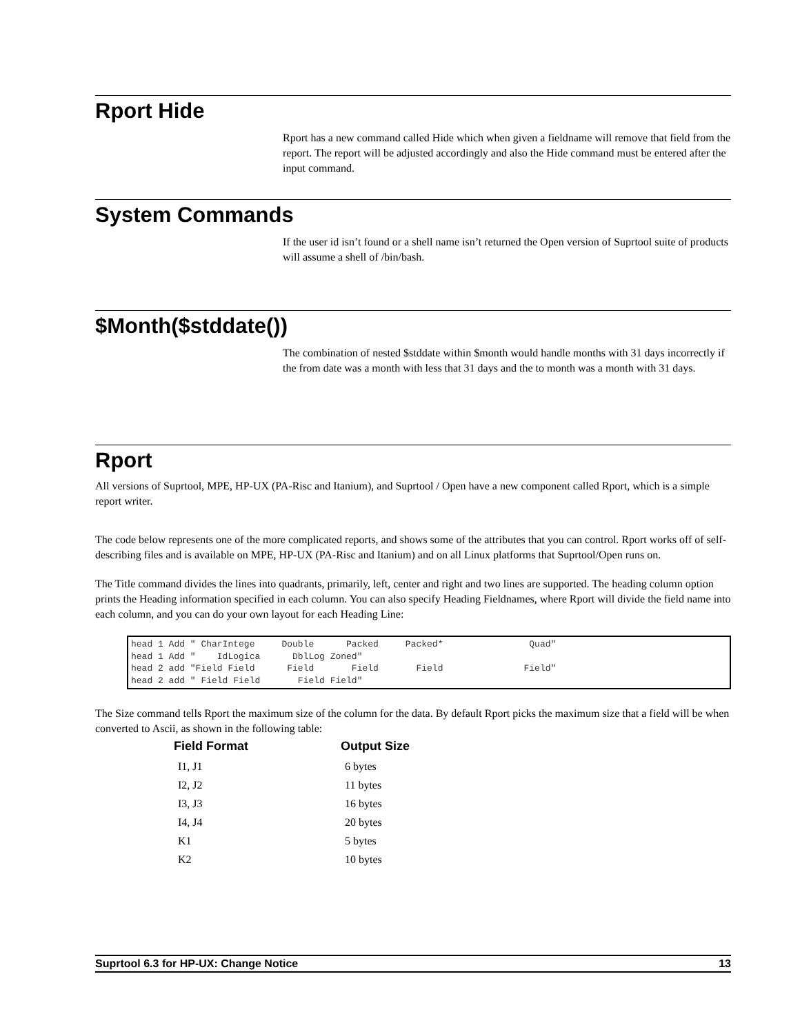Rport Hide
Rport has a new command called Hide which when given a fieldname will remove that field from the report. The report will be adjusted accordingly and also the Hide command must be entered after the input command.
System Commands
If the user id isn’t found or a shell name isn’t returned the Open version of Suprtool suite of products will assume a shell of /bin/bash.
$Month($stddate())
The combination of nested $stddate within $month would handle months with 31 days incorrectly if the from date was a month with less that 31 days and the to month was a month with 31 days.
Rport
All versions of Suprtool, MPE, HP-UX (PA-Risc and Itanium), and Suprtool / Open have a new component called Rport, which is a simple report writer.
The code below represents one of the more complicated reports, and shows some of the attributes that you can control. Rport works off of self-describing files and is available on MPE, HP-UX (PA-Risc and Itanium) and on all Linux platforms that Suprtool/Open runs on.
The Title command divides the lines into quadrants, primarily, left, center and right and two lines are supported. The heading column option prints the Heading information specified in each column. You can also specify Heading Fieldnames, where Rport will divide the field name into each column, and you can do your own layout for each Heading Line:
head 1 Add " CharIntege     Double      Packed     Packed*                Quad"
head 1 Add "    IdLogica      DblLog Zoned"
head 2 add "Field Field      Field       Field       Field               Field"
head 2 add " Field Field       Field Field"
The Size command tells Rport the maximum size of the column for the data. By default Rport picks the maximum size that a field will be when converted to Ascii, as shown in the following table:
| Field Format | Output Size |
| --- | --- |
| I1, J1 | 6 bytes |
| I2, J2 | 11 bytes |
| I3, J3 | 16 bytes |
| I4, J4 | 20 bytes |
| K1 | 5 bytes |
| K2 | 10 bytes |
Suprtool 6.3 for HP-UX: Change Notice 13